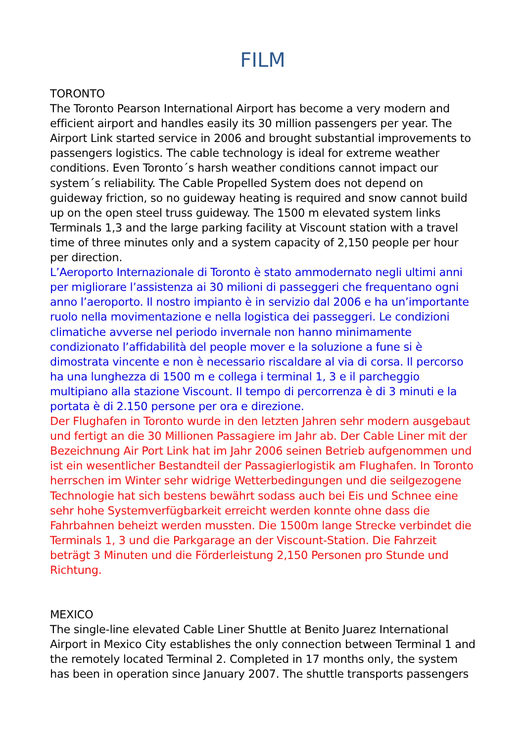FILM
TORONTO
The Toronto Pearson International Airport has become a very modern and efficient airport and handles easily its 30 million passengers per year. The Airport Link started service in 2006 and brought substantial improvements to passengers logistics. The cable technology is ideal for extreme weather conditions. Even Toronto´s harsh weather conditions cannot impact our system´s reliability. The Cable Propelled System does not depend on guideway friction, so no guideway heating is required and snow cannot build up on the open steel truss guideway. The 1500 m elevated system links Terminals 1,3 and the large parking facility at Viscount station with a travel time of three minutes only and a system capacity of 2,150 people per hour per direction.
L’Aeroporto Internazionale di Toronto è stato ammodernato negli ultimi anni per migliorare l’assistenza ai 30 milioni di passeggeri che frequentano ogni anno l’aeroporto. Il nostro impianto è in servizio dal 2006 e ha un’importante ruolo nella movimentazione e nella logistica dei passeggeri. Le condizioni climatiche avverse nel periodo invernale non hanno minimamente condizionato l’affidabilità del people mover e la soluzione a fune si è dimostrata vincente e non è necessario riscaldare al via di corsa. Il percorso ha una lunghezza di 1500 m e collega i terminal 1, 3 e il parcheggio multipiano alla stazione Viscount. Il tempo di percorrenza è di 3 minuti e la portata è di 2.150 persone per ora e direzione.
Der Flughafen in Toronto wurde in den letzten Jahren sehr modern ausgebaut und fertigt an die 30 Millionen Passagiere im Jahr ab. Der Cable Liner mit der Bezeichnung Air Port Link hat im Jahr 2006 seinen Betrieb aufgenommen und ist ein wesentlicher Bestandteil der Passagierlogistik am Flughafen. In Toronto herrschen im Winter sehr widrige Wetterbedingungen und die seilgezogene Technologie hat sich bestens bewährt sodass auch bei Eis und Schnee eine sehr hohe Systemverfügbarkeit erreicht werden konnte ohne dass die Fahrbahnen beheizt werden mussten. Die 1500m lange Strecke verbindet die Terminals 1, 3 und die Parkgarage an der Viscount-Station. Die Fahrzeit beträgt 3 Minuten und die Förderleistung 2,150 Personen pro Stunde und Richtung.
MEXICO
The single-line elevated Cable Liner Shuttle at Benito Juarez International Airport in Mexico City establishes the only connection between Terminal 1 and the remotely located Terminal 2. Completed in 17 months only, the system has been in operation since January 2007. The shuttle transports passengers